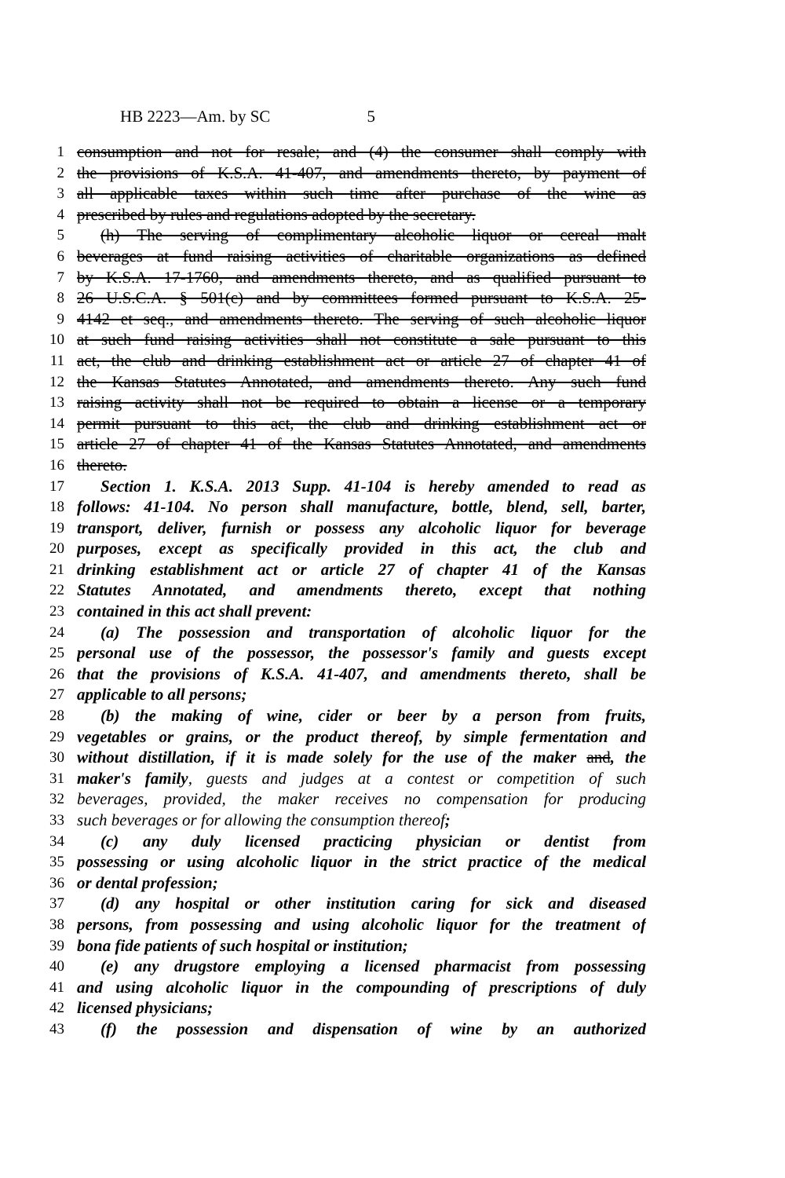HB 2223—Am. by SC 5
1 consumption and not for resale; and (4) the consumer shall comply with
2 the provisions of K.S.A. 41-407, and amendments thereto, by payment of
3 all applicable taxes within such time after purchase of the wine as
4 prescribed by rules and regulations adopted by the secretary.
5 (h) The serving of complimentary alcoholic liquor or cereal malt
6 beverages at fund raising activities of charitable organizations as defined
7 by K.S.A. 17-1760, and amendments thereto, and as qualified pursuant to
8 26 U.S.C.A. § 501(c) and by committees formed pursuant to K.S.A. 25-
9 4142 et seq., and amendments thereto. The serving of such alcoholic liquor
10 at such fund raising activities shall not constitute a sale pursuant to this
11 act, the club and drinking establishment act or article 27 of chapter 41 of
12 the Kansas Statutes Annotated, and amendments thereto. Any such fund
13 raising activity shall not be required to obtain a license or a temporary
14 permit pursuant to this act, the club and drinking establishment act or
15 article 27 of chapter 41 of the Kansas Statutes Annotated, and amendments
16 thereto.
17 Section 1. K.S.A. 2013 Supp. 41-104 is hereby amended to read as
18 follows: 41-104. No person shall manufacture, bottle, blend, sell, barter,
19 transport, deliver, furnish or possess any alcoholic liquor for beverage
20 purposes, except as specifically provided in this act, the club and
21 drinking establishment act or article 27 of chapter 41 of the Kansas
22 Statutes Annotated, and amendments thereto, except that nothing
23 contained in this act shall prevent:
24 (a) The possession and transportation of alcoholic liquor for the
25 personal use of the possessor, the possessor's family and guests except
26 that the provisions of K.S.A. 41-407, and amendments thereto, shall be
27 applicable to all persons;
28 (b) the making of wine, cider or beer by a person from fruits,
29 vegetables or grains, or the product thereof, by simple fermentation and
30 without distillation, if it is made solely for the use of the maker and, the
31 maker's family, guests and judges at a contest or competition of such
32 beverages, provided, the maker receives no compensation for producing
33 such beverages or for allowing the consumption thereof;
34 (c) any duly licensed practicing physician or dentist from
35 possessing or using alcoholic liquor in the strict practice of the medical
36 or dental profession;
37 (d) any hospital or other institution caring for sick and diseased
38 persons, from possessing and using alcoholic liquor for the treatment of
39 bona fide patients of such hospital or institution;
40 (e) any drugstore employing a licensed pharmacist from possessing
41 and using alcoholic liquor in the compounding of prescriptions of duly
42 licensed physicians;
43 (f) the possession and dispensation of wine by an authorized